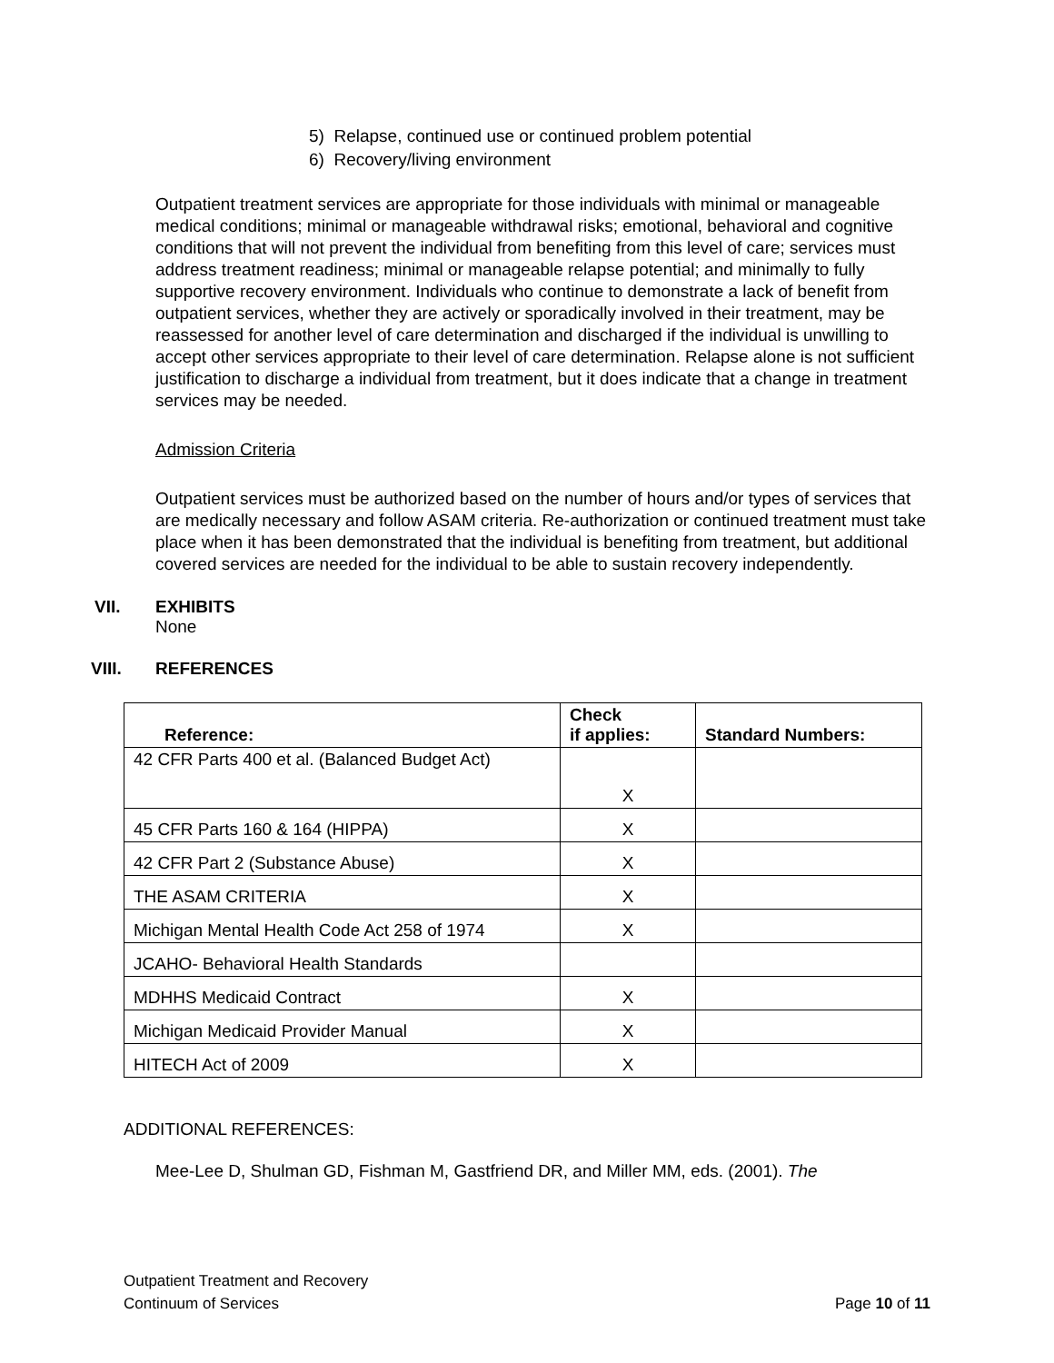5) Relapse, continued use or continued problem potential
6) Recovery/living environment
Outpatient treatment services are appropriate for those individuals with minimal or manageable medical conditions; minimal or manageable withdrawal risks; emotional, behavioral and cognitive conditions that will not prevent the individual from benefiting from this level of care; services must address treatment readiness; minimal or manageable relapse potential; and minimally to fully supportive recovery environment. Individuals who continue to demonstrate a lack of benefit from outpatient services, whether they are actively or sporadically involved in their treatment, may be reassessed for another level of care determination and discharged if the individual is unwilling to accept other services appropriate to their level of care determination. Relapse alone is not sufficient justification to discharge a individual from treatment, but it does indicate that a change in treatment services may be needed.
Admission Criteria
Outpatient services must be authorized based on the number of hours and/or types of services that are medically necessary and follow ASAM criteria. Re-authorization or continued treatment must take place when it has been demonstrated that the individual is benefiting from treatment, but additional covered services are needed for the individual to be able to sustain recovery independently.
VII. EXHIBITS
None
VIII. REFERENCES
| Reference: | Check if applies: | Standard Numbers: |
| --- | --- | --- |
| 42 CFR Parts 400 et al. (Balanced Budget Act) | X | |
| 45 CFR Parts 160 & 164 (HIPPA) | X | |
| 42 CFR Part 2 (Substance Abuse) | X | |
| THE ASAM CRITERIA | X | |
| Michigan Mental Health Code Act 258 of 1974 | X | |
| JCAHO- Behavioral Health Standards | | |
| MDHHS Medicaid Contract | X | |
| Michigan Medicaid Provider Manual | X | |
| HITECH Act of 2009 | X | |
ADDITIONAL REFERENCES:
Mee-Lee D, Shulman GD, Fishman M, Gastfriend DR, and Miller MM, eds. (2001). The
Outpatient Treatment and Recovery
Continuum of Services
Page 10 of 11